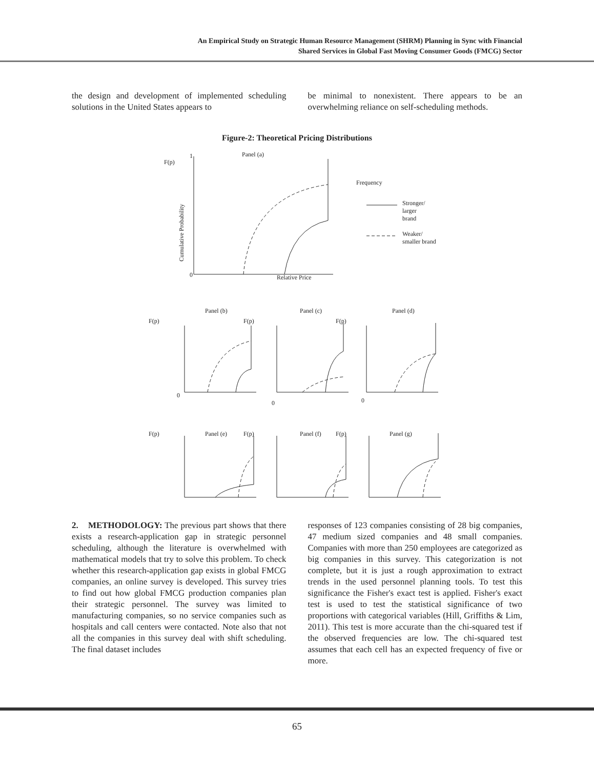An Empirical Study on Strategic Human Resource Management (SHRM) Planning in Sync with Financial
Shared Services in Global Fast Moving Consumer Goods (FMCG) Sector
the design and development of implemented scheduling solutions in the United States appears to
be minimal to nonexistent. There appears to be an overwhelming reliance on self-scheduling methods.
Figure-2: Theoretical Pricing Distributions
F(p)
1
Panel (a)
0
Frequency
Stronger/
larger
brand
Weaker/
smaller brand
Relative Price
Cumulative Probability
F(p)
Panel (b)
F(p)
Panel (c)
F(p)
Panel (d)
0
0
0
F(p)
Panel (e)
F(p)
Panel (f)
F(p)
Panel (g)
2. METHODOLOGY: The previous part shows that there exists a research-application gap in strategic personnel scheduling, although the literature is overwhelmed with mathematical models that try to solve this problem. To check whether this research-application gap exists in global FMCG companies, an online survey is developed. This survey tries to find out how global FMCG production companies plan their strategic personnel. The survey was limited to manufacturing companies, so no service companies such as hospitals and call centers were contacted. Note also that not all the companies in this survey deal with shift scheduling. The final dataset includes
responses of 123 companies consisting of 28 big companies, 47 medium sized companies and 48 small companies. Companies with more than 250 employees are categorized as big companies in this survey. This categorization is not complete, but it is just a rough approximation to extract trends in the used personnel planning tools. To test this significance the Fisher's exact test is applied. Fisher's exact test is used to test the statistical significance of two proportions with categorical variables (Hill, Griffiths & Lim, 2011). This test is more accurate than the chi-squared test if the observed frequencies are low. The chi-squared test assumes that each cell has an expected frequency of five or more.
65